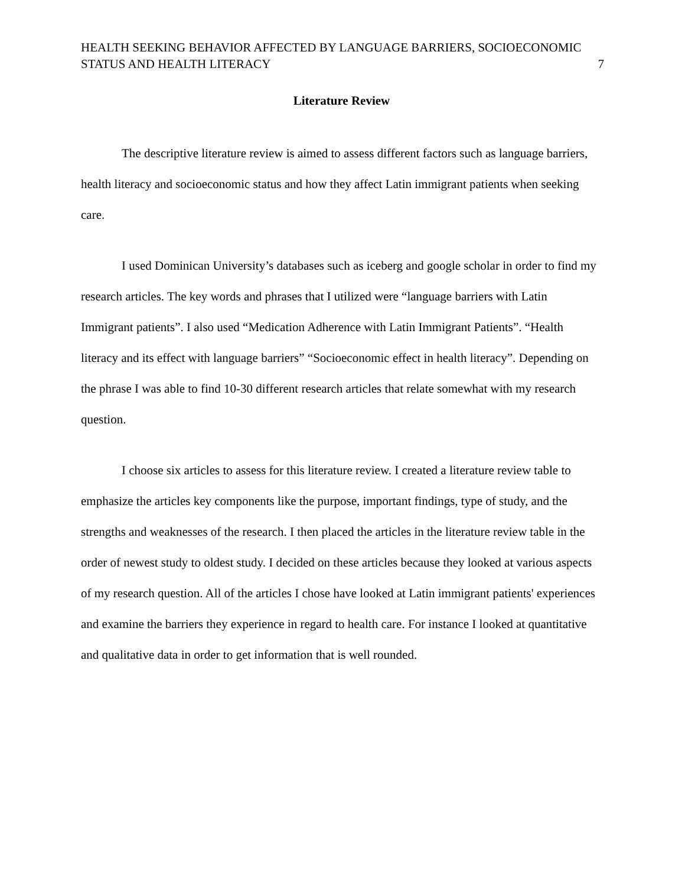HEALTH SEEKING BEHAVIOR AFFECTED BY LANGUAGE BARRIERS, SOCIOECONOMIC
STATUS AND HEALTH LITERACY
7
Literature Review
The descriptive literature review is aimed to assess different factors such as language barriers, health literacy and socioeconomic status and how they affect Latin immigrant patients when seeking care.
I used Dominican University’s databases such as iceberg and google scholar in order to find my research articles. The key words and phrases that I utilized were “language barriers with Latin Immigrant patients”. I also used “Medication Adherence with Latin Immigrant Patients”. “Health literacy and its effect with language barriers” “Socioeconomic effect in health literacy”. Depending on the phrase I was able to find 10-30 different research articles that relate somewhat with my research question.
I choose six articles to assess for this literature review. I created a literature review table to emphasize the articles key components like the purpose, important findings, type of study, and the strengths and weaknesses of the research. I then placed the articles in the literature review table in the order of newest study to oldest study. I decided on these articles because they looked at various aspects of my research question. All of the articles I chose have looked at Latin immigrant patients' experiences and examine the barriers they experience in regard to health care. For instance I looked at quantitative and qualitative data in order to get information that is well rounded.